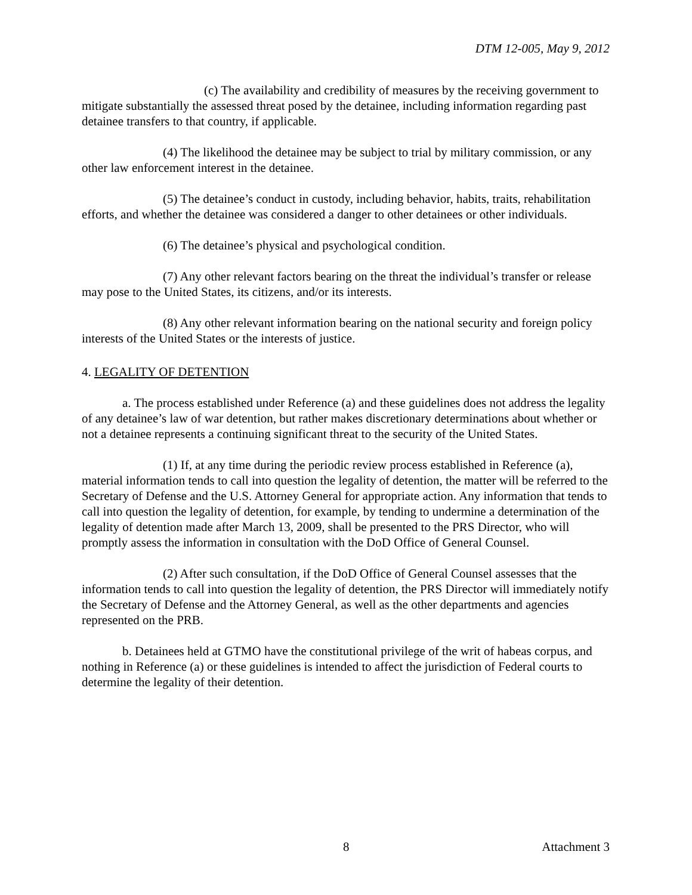DTM 12-005, May 9, 2012
(c) The availability and credibility of measures by the receiving government to mitigate substantially the assessed threat posed by the detainee, including information regarding past detainee transfers to that country, if applicable.
(4) The likelihood the detainee may be subject to trial by military commission, or any other law enforcement interest in the detainee.
(5) The detainee’s conduct in custody, including behavior, habits, traits, rehabilitation efforts, and whether the detainee was considered a danger to other detainees or other individuals.
(6) The detainee’s physical and psychological condition.
(7) Any other relevant factors bearing on the threat the individual’s transfer or release may pose to the United States, its citizens, and/or its interests.
(8) Any other relevant information bearing on the national security and foreign policy interests of the United States or the interests of justice.
4. LEGALITY OF DETENTION
a. The process established under Reference (a) and these guidelines does not address the legality of any detainee’s law of war detention, but rather makes discretionary determinations about whether or not a detainee represents a continuing significant threat to the security of the United States.
(1) If, at any time during the periodic review process established in Reference (a), material information tends to call into question the legality of detention, the matter will be referred to the Secretary of Defense and the U.S. Attorney General for appropriate action. Any information that tends to call into question the legality of detention, for example, by tending to undermine a determination of the legality of detention made after March 13, 2009, shall be presented to the PRS Director, who will promptly assess the information in consultation with the DoD Office of General Counsel.
(2) After such consultation, if the DoD Office of General Counsel assesses that the information tends to call into question the legality of detention, the PRS Director will immediately notify the Secretary of Defense and the Attorney General, as well as the other departments and agencies represented on the PRB.
b. Detainees held at GTMO have the constitutional privilege of the writ of habeas corpus, and nothing in Reference (a) or these guidelines is intended to affect the jurisdiction of Federal courts to determine the legality of their detention.
8 Attachment 3